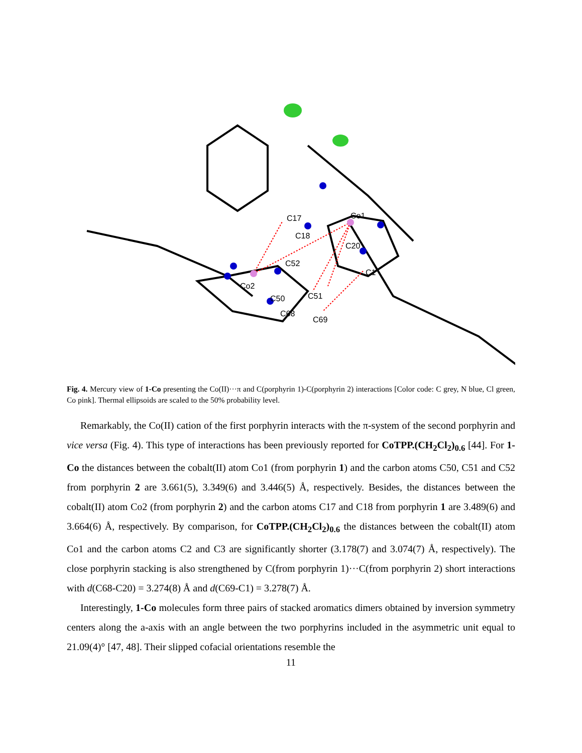Co1
Co2
C17
C18
C20
C1
C52
C50
C51
C68
C69
Fig. 4. Mercury view of 1-Co presenting the Co(II)···π and C(porphyrin 1)-C(porphyrin 2) interactions [Color code: C grey, N blue, Cl green, Co pink]. Thermal ellipsoids are scaled to the 50% probability level.
Remarkably, the Co(II) cation of the first porphyrin interacts with the π-system of the second porphyrin and vice versa (Fig. 4). This type of interactions has been previously reported for CoTPP.(CH<sub>2</sub>Cl<sub>2</sub>)<sub>0.6</sub> [44]. For 1-Co the distances between the cobalt(II) atom Co1 (from porphyrin 1) and the carbon atoms C50, C51 and C52 from porphyrin 2 are 3.661(5), 3.349(6) and 3.446(5) Å, respectively. Besides, the distances between the cobalt(II) atom Co2 (from porphyrin 2) and the carbon atoms C17 and C18 from porphyrin 1 are 3.489(6) and 3.664(6) Å, respectively. By comparison, for CoTPP.(CH<sub>2</sub>Cl<sub>2</sub>)<sub>0.6</sub> the distances between the cobalt(II) atom Co1 and the carbon atoms C2 and C3 are significantly shorter (3.178(7) and 3.074(7) Å, respectively). The close porphyrin stacking is also strengthened by C(from porphyrin 1)···C(from porphyrin 2) short interactions with d(C68-C20) = 3.274(8) Å and d(C69-C1) = 3.278(7) Å.
Interestingly, 1-Co molecules form three pairs of stacked aromatics dimers obtained by inversion symmetry centers along the a-axis with an angle between the two porphyrins included in the asymmetric unit equal to 21.09(4)° [47, 48]. Their slipped cofacial orientations resemble the
11